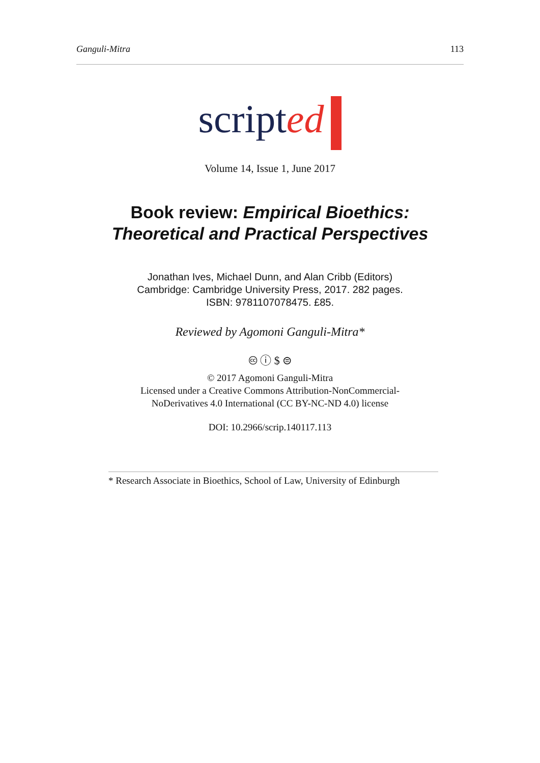Ganguli-Mitra 113
scripted
Volume 14, Issue 1, June 2017
Book review: Empirical Bioethics:
Theoretical and Practical Perspectives
Jonathan Ives, Michael Dunn, and Alan Cribb (Editors)
Cambridge: Cambridge University Press, 2017. 282 pages.
ISBN: 9781107078475. £85.
Reviewed by Agomoni Ganguli-Mitra*
🅭 ⓘ $ ⊜
© 2017 Agomoni Ganguli-Mitra
Licensed under a Creative Commons Attribution-NonCommercial-
NoDerivatives 4.0 International (CC BY-NC-ND 4.0) license
DOI: 10.2966/scrip.140117.113
* Research Associate in Bioethics, School of Law, University of Edinburgh